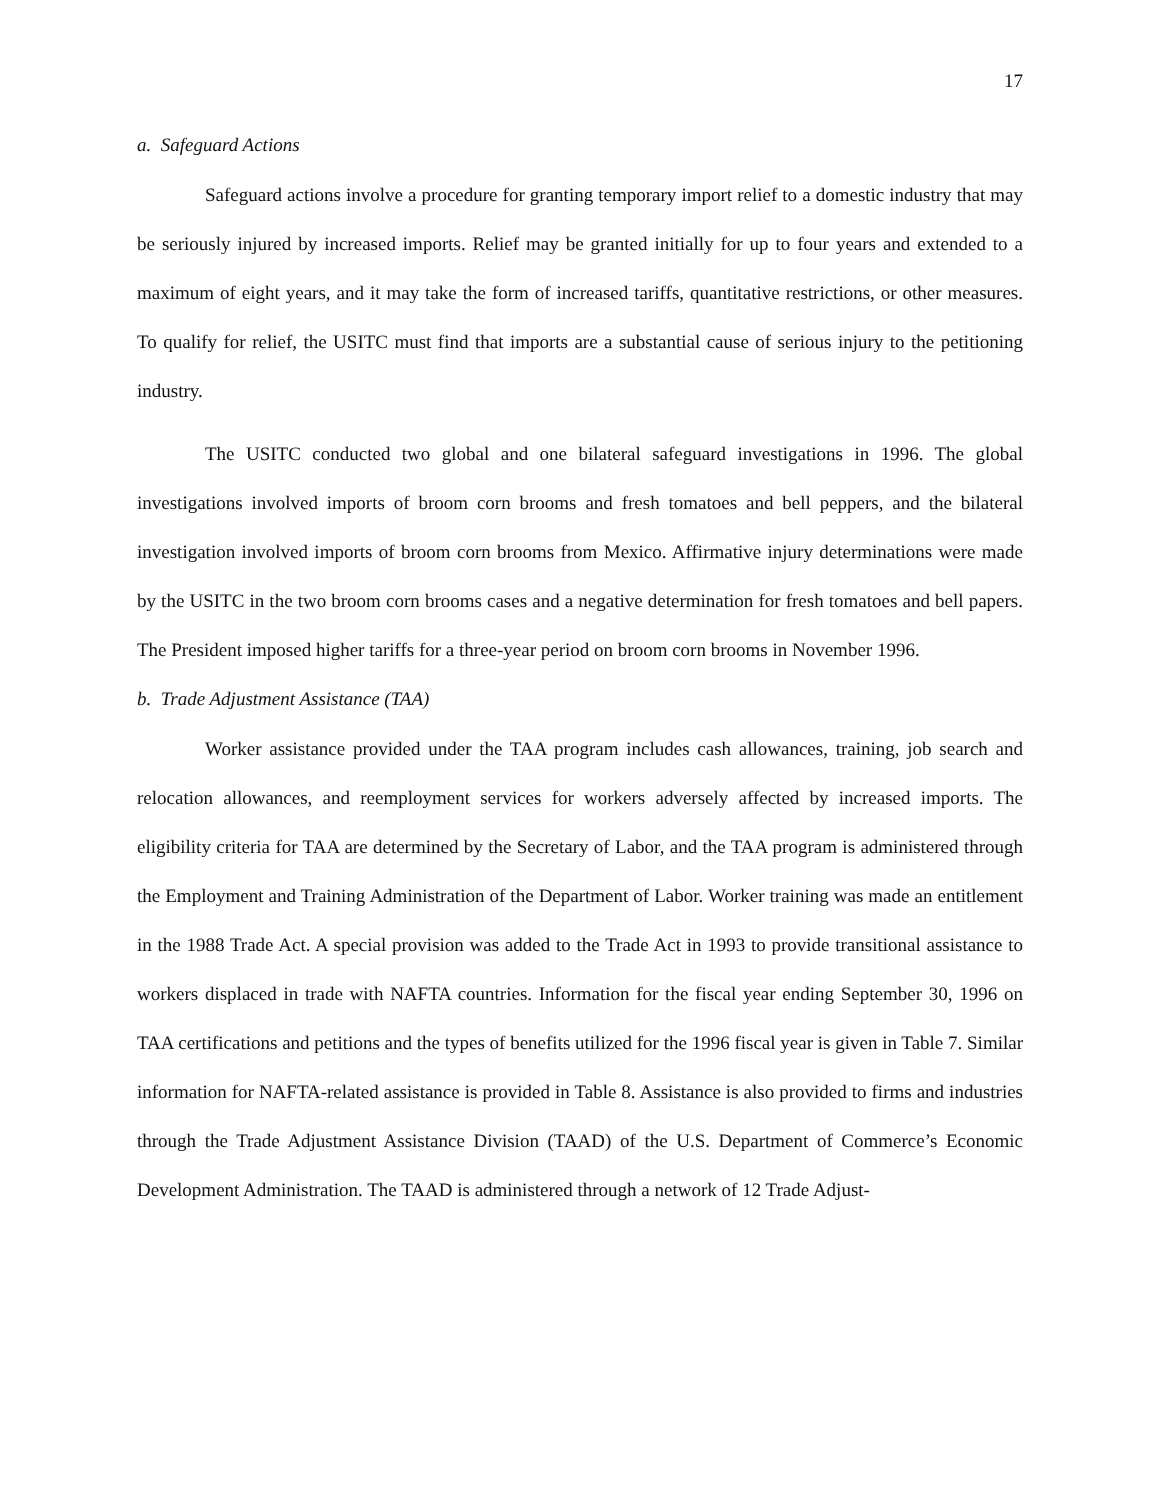17
a. Safeguard Actions
Safeguard actions involve a procedure for granting temporary import relief to a domestic industry that may be seriously injured by increased imports. Relief may be granted initially for up to four years and extended to a maximum of eight years, and it may take the form of increased tariffs, quantitative restrictions, or other measures. To qualify for relief, the USITC must find that imports are a substantial cause of serious injury to the petitioning industry.
The USITC conducted two global and one bilateral safeguard investigations in 1996. The global investigations involved imports of broom corn brooms and fresh tomatoes and bell peppers, and the bilateral investigation involved imports of broom corn brooms from Mexico. Affirmative injury determinations were made by the USITC in the two broom corn brooms cases and a negative determination for fresh tomatoes and bell papers. The President imposed higher tariffs for a three-year period on broom corn brooms in November 1996.
b. Trade Adjustment Assistance (TAA)
Worker assistance provided under the TAA program includes cash allowances, training, job search and relocation allowances, and reemployment services for workers adversely affected by increased imports. The eligibility criteria for TAA are determined by the Secretary of Labor, and the TAA program is administered through the Employment and Training Administration of the Department of Labor. Worker training was made an entitlement in the 1988 Trade Act. A special provision was added to the Trade Act in 1993 to provide transitional assistance to workers displaced in trade with NAFTA countries. Information for the fiscal year ending September 30, 1996 on TAA certifications and petitions and the types of benefits utilized for the 1996 fiscal year is given in Table 7. Similar information for NAFTA-related assistance is provided in Table 8. Assistance is also provided to firms and industries through the Trade Adjustment Assistance Division (TAAD) of the U.S. Department of Commerce’s Economic Development Administration. The TAAD is administered through a network of 12 Trade Adjust-